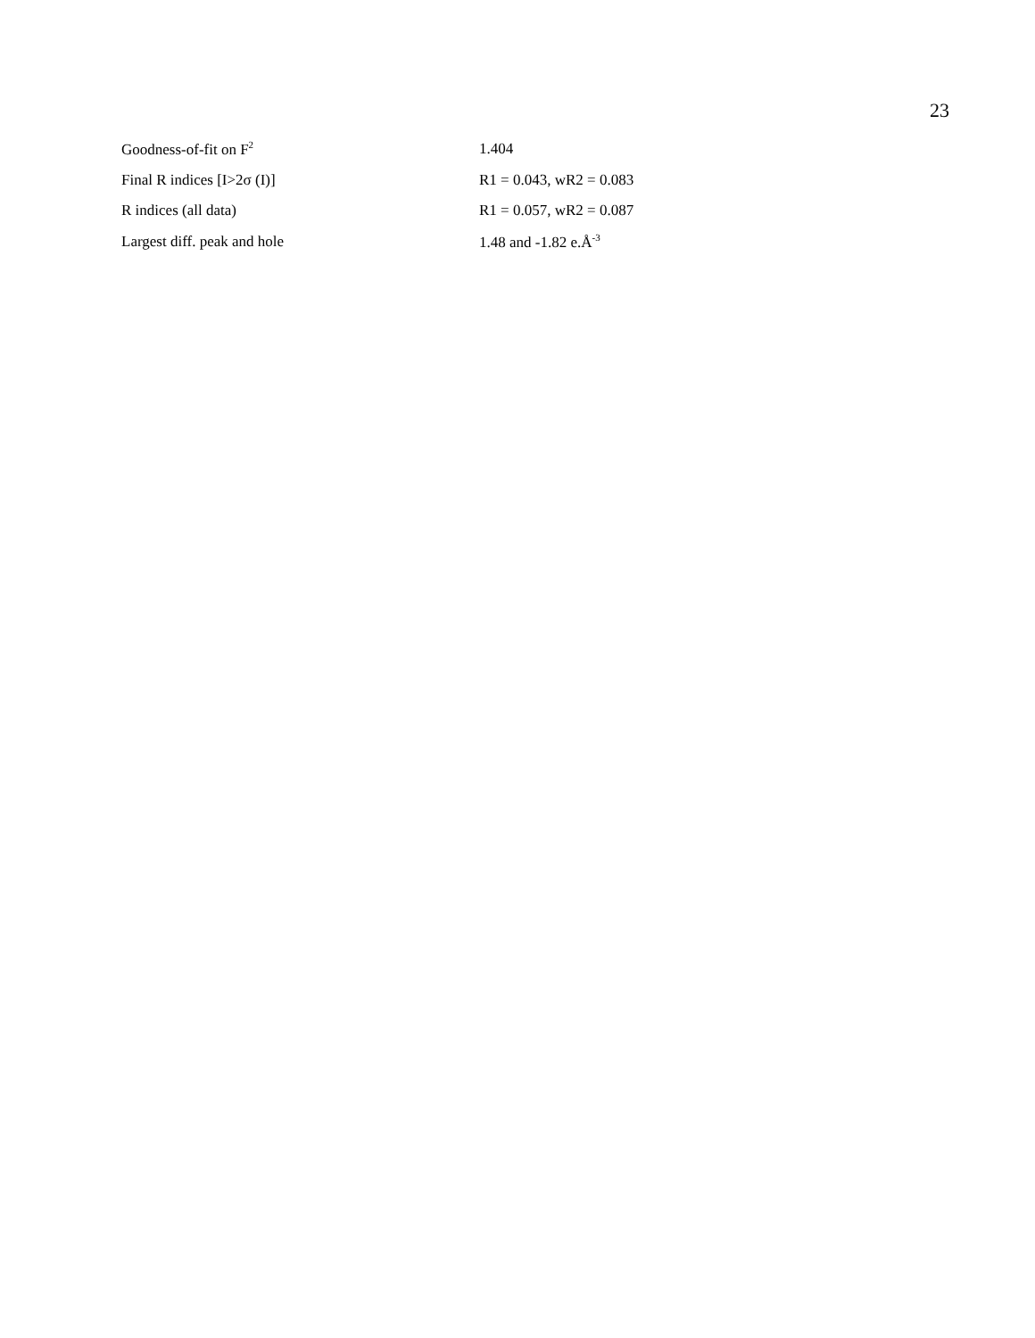23
| Goodness-of-fit on F<sup>2</sup> | 1.404 |
| Final R indices [I>2σ (I)] | R1 = 0.043, wR2 = 0.083 |
| R indices (all data) | R1 = 0.057, wR2 = 0.087 |
| Largest diff. peak and hole | 1.48 and -1.82 e.Å<sup>-3</sup> |